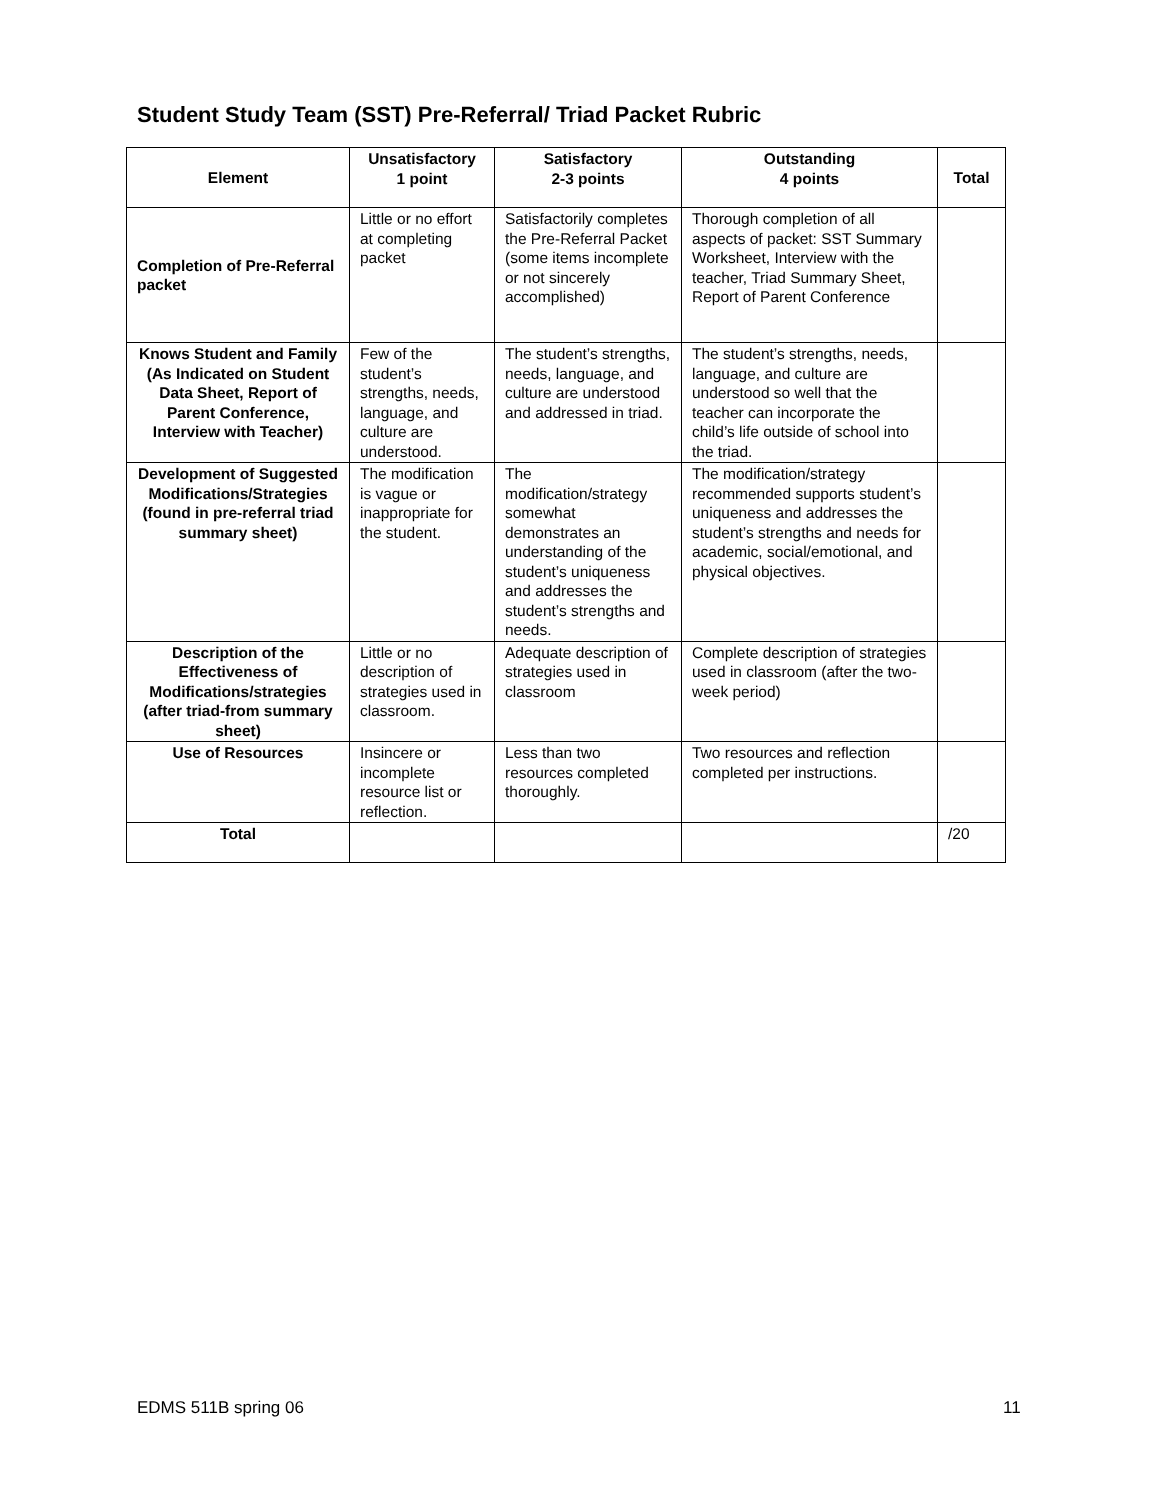Student Study Team (SST) Pre-Referral/ Triad Packet Rubric
| Element | Unsatisfactory 1 point | Satisfactory 2-3 points | Outstanding 4 points | Total |
| --- | --- | --- | --- | --- |
| Completion of Pre-Referral packet | Little or no effort at completing packet | Satisfactorily completes the Pre-Referral Packet (some items incomplete or not sincerely accomplished) | Thorough completion of all aspects of packet: SST Summary Worksheet, Interview with the teacher, Triad Summary Sheet, Report of Parent Conference | |
| Knows Student and Family (As Indicated on Student Data Sheet, Report of Parent Conference, Interview with Teacher) | Few of the student’s strengths, needs, language, and culture are understood. | The student’s strengths, needs, language, and culture are understood and addressed in triad. | The student’s strengths, needs, language, and culture are understood so well that the teacher can incorporate the child’s life outside of school into the triad. | |
| Development of Suggested Modifications/Strategies (found in pre-referral triad summary sheet) | The modification is vague or inappropriate for the student. | The modification/strategy somewhat demonstrates an understanding of the student’s uniqueness and addresses the student’s strengths and needs. | The modification/strategy recommended supports student’s uniqueness and addresses the student’s strengths and needs for academic, social/emotional, and physical objectives. | |
| Description of the Effectiveness of Modifications/strategies (after triad-from summary sheet) | Little or no description of strategies used in classroom. | Adequate description of strategies used in classroom | Complete description of strategies used in classroom (after the two-week period) | |
| Use of Resources | Insincere or incomplete resource list or reflection. | Less than two resources completed thoroughly. | Two resources and reflection completed per instructions. | |
| Total | | | | /20 |
EDMS 511B spring 06 11